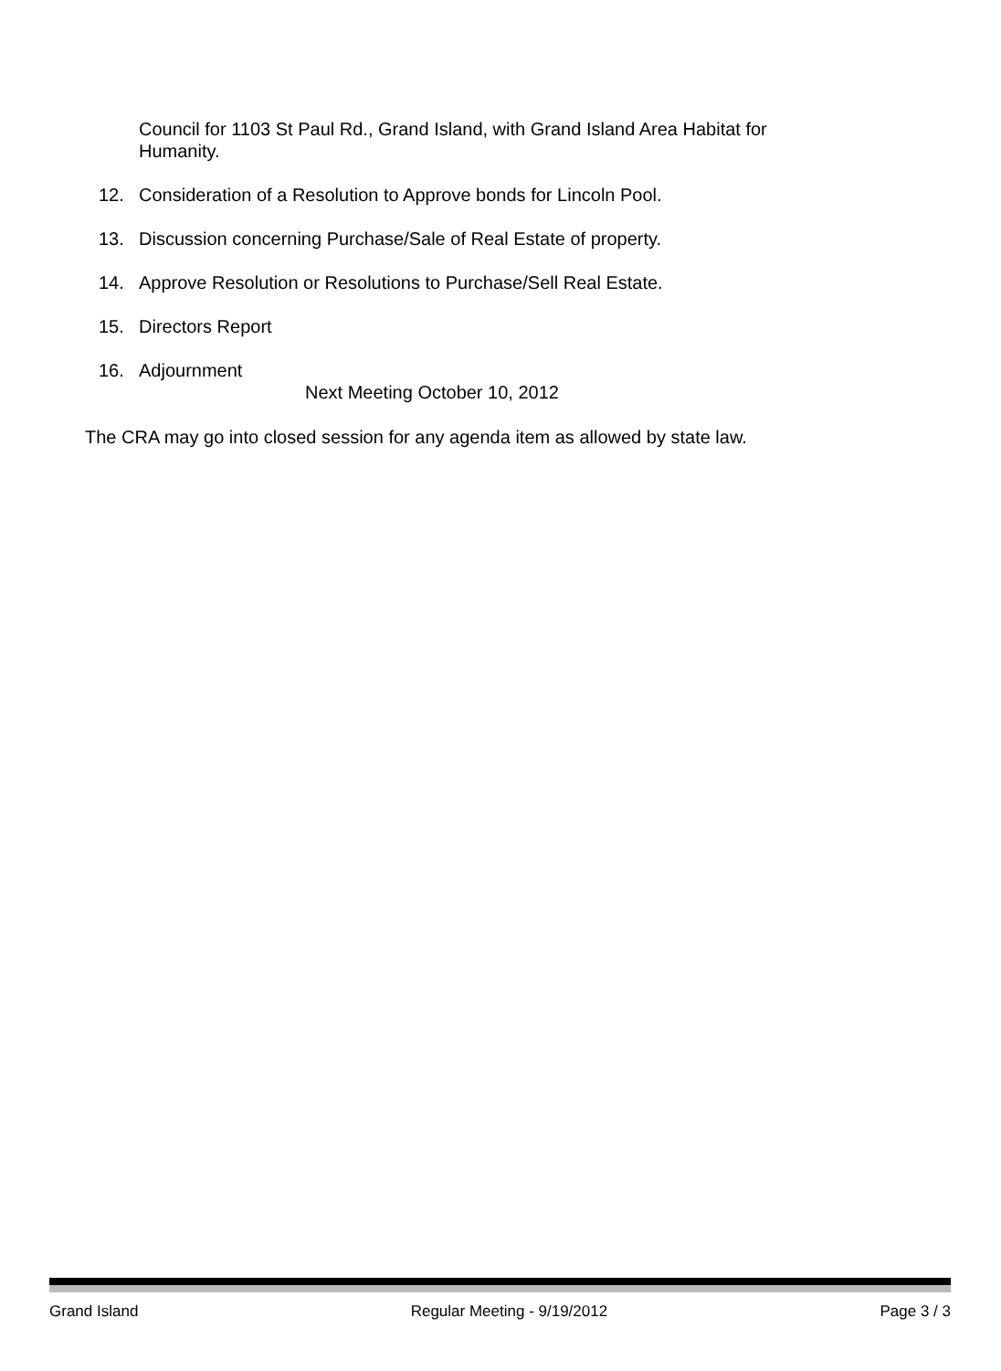Council for 1103 St Paul Rd., Grand Island, with Grand Island Area Habitat for Humanity.
12. Consideration of a Resolution to Approve bonds for Lincoln Pool.
13. Discussion concerning Purchase/Sale of Real Estate of property.
14. Approve Resolution or Resolutions to Purchase/Sell Real Estate.
15. Directors Report
16. Adjournment
Next Meeting October 10, 2012
The CRA may go into closed session for any agenda item as allowed by state law.
Grand Island Regular Meeting - 9/19/2012 Page 3 / 3